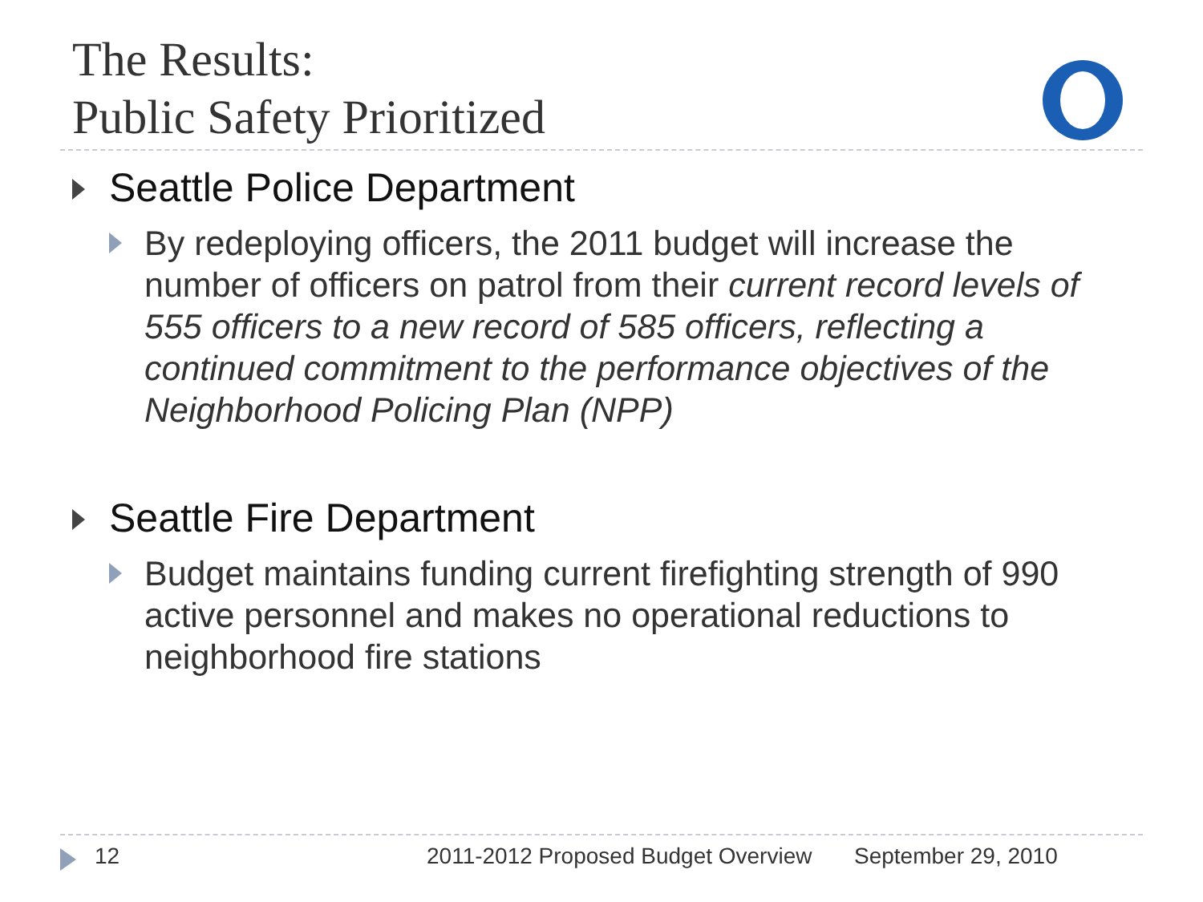The Results:
Public Safety Prioritized
Seattle Police Department
By redeploying officers, the 2011 budget will increase the number of officers on patrol from their current record levels of 555 officers to a new record of 585 officers, reflecting a continued commitment to the performance objectives of the Neighborhood Policing Plan (NPP)
Seattle Fire Department
Budget maintains funding current firefighting strength of 990 active personnel and makes no operational reductions to neighborhood fire stations
12 2011-2012 Proposed Budget Overview September 29, 2010